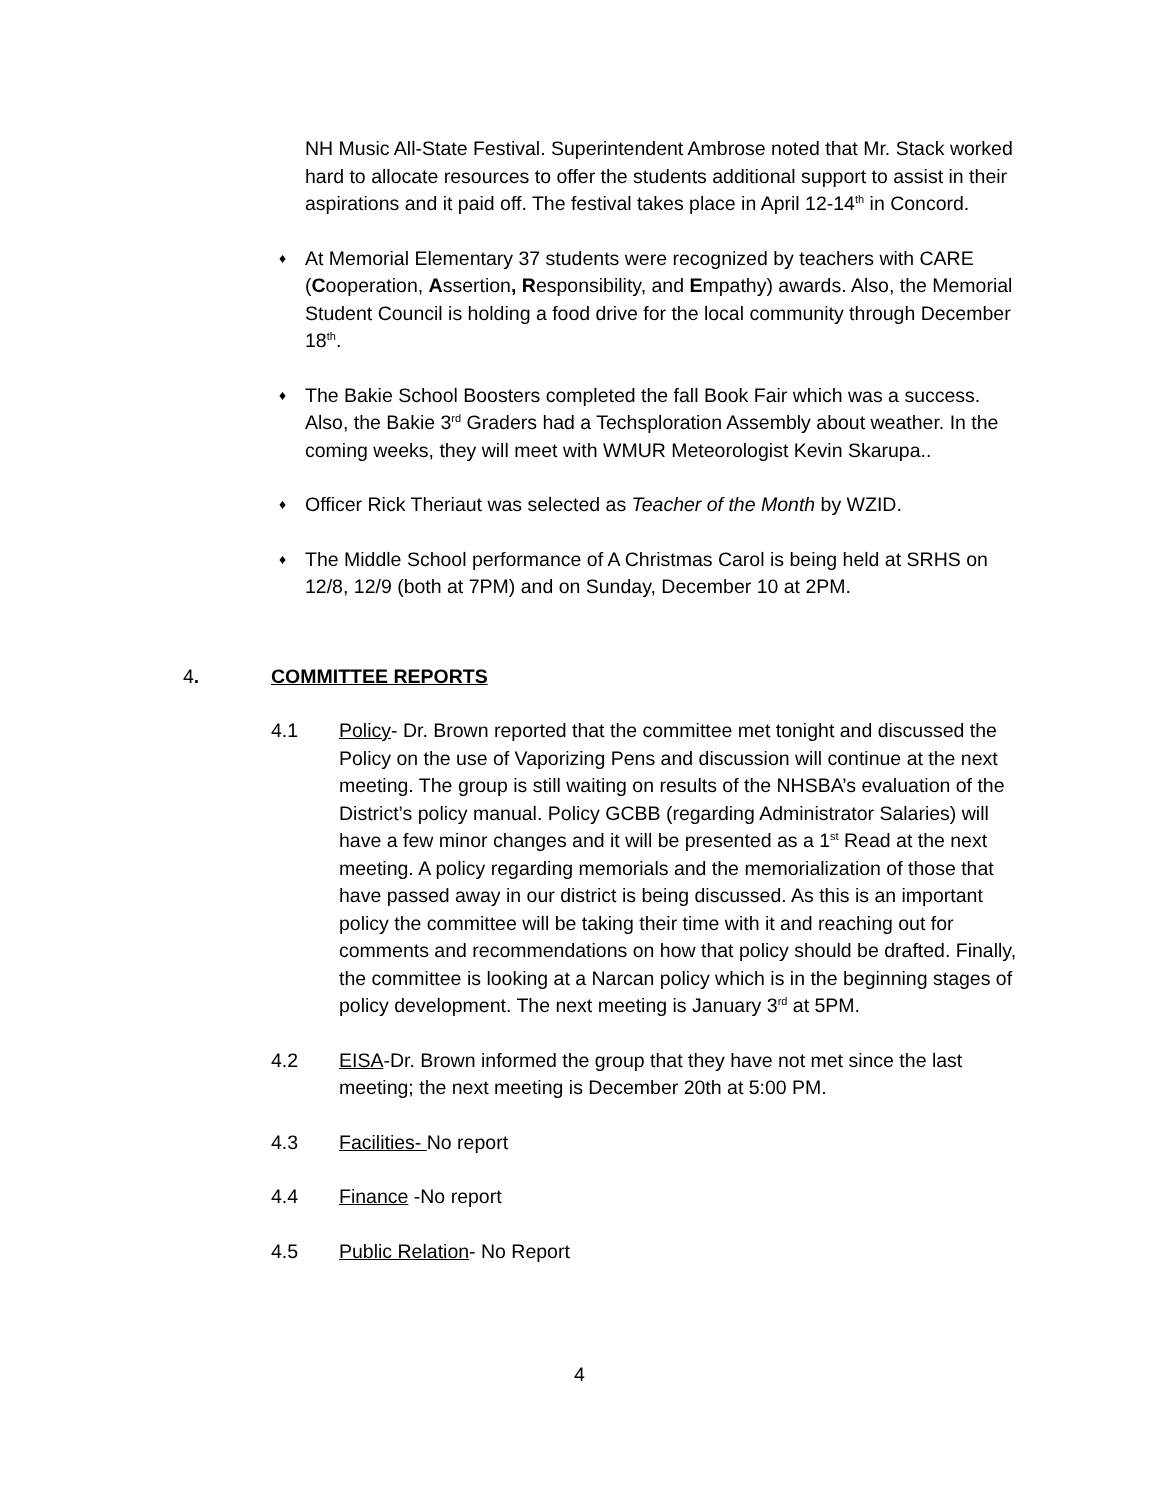NH Music All-State Festival. Superintendent Ambrose noted that Mr. Stack worked hard to allocate resources to offer the students additional support to assist in their aspirations and it paid off. The festival takes place in April 12-14<sup>th</sup> in Concord.
♦
At Memorial Elementary 37 students were recognized by teachers with CARE (Cooperation, Assertion, Responsibility, and Empathy) awards. Also, the Memorial Student Council is holding a food drive for the local community through December 18<sup>th</sup>.
♦
The Bakie School Boosters completed the fall Book Fair which was a success. Also, the Bakie 3<sup>rd</sup> Graders had a Techsploration Assembly about weather. In the coming weeks, they will meet with WMUR Meteorologist Kevin Skarupa..
♦
Officer Rick Theriaut was selected as Teacher of the Month by WZID.
♦
The Middle School performance of A Christmas Carol is being held at SRHS on 12/8, 12/9 (both at 7PM) and on Sunday, December 10 at 2PM.
4. COMMITTEE REPORTS
4.1 Policy- Dr. Brown reported that the committee met tonight and discussed the Policy on the use of Vaporizing Pens and discussion will continue at the next meeting. The group is still waiting on results of the NHSBA’s evaluation of the District’s policy manual. Policy GCBB (regarding Administrator Salaries) will have a few minor changes and it will be presented as a 1<sup>st</sup> Read at the next meeting. A policy regarding memorials and the memorialization of those that have passed away in our district is being discussed. As this is an important policy the committee will be taking their time with it and reaching out for comments and recommendations on how that policy should be drafted. Finally, the committee is looking at a Narcan policy which is in the beginning stages of policy development. The next meeting is January 3<sup>rd</sup> at 5PM.
4.2 EISA-Dr. Brown informed the group that they have not met since the last meeting; the next meeting is December 20th at 5:00 PM.
4.3 Facilities- No report
4.4 Finance -No report
4.5 Public Relation- No Report
4